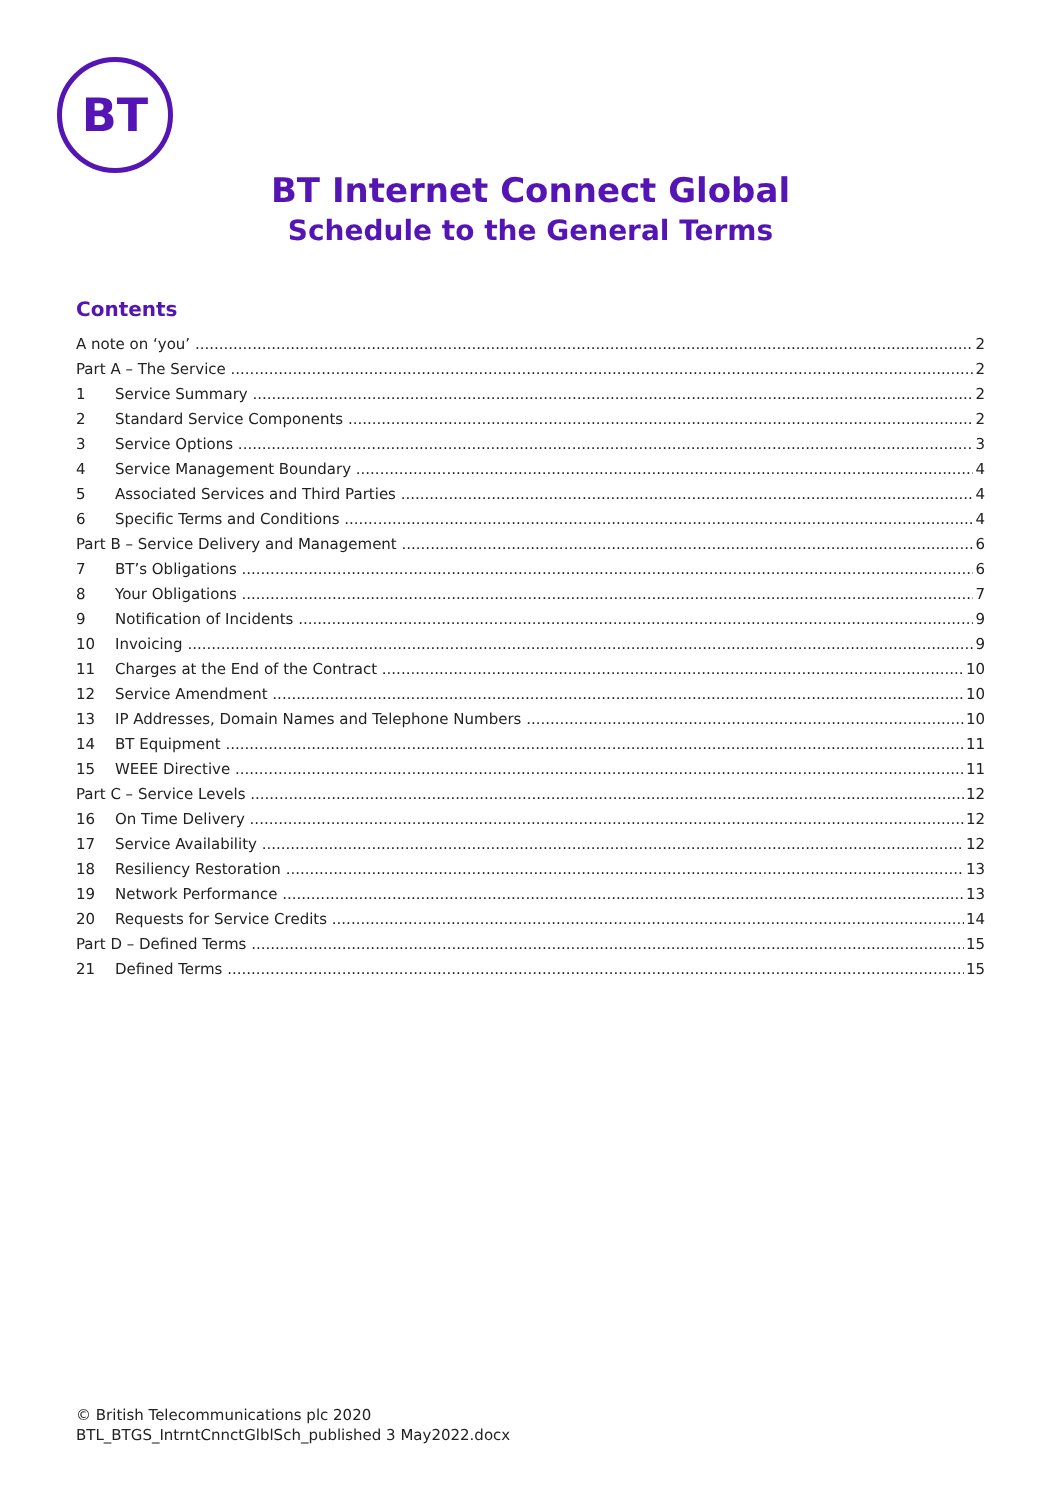BT
BT Internet Connect Global
Schedule to the General Terms
Contents
A note on ‘you’ 2
Part A – The Service 2
1 Service Summary 2
2 Standard Service Components 2
3 Service Options 3
4 Service Management Boundary 4
5 Associated Services and Third Parties 4
6 Specific Terms and Conditions 4
Part B – Service Delivery and Management 6
7 BT’s Obligations 6
8 Your Obligations 7
9 Notification of Incidents 9
10 Invoicing 9
11 Charges at the End of the Contract 10
12 Service Amendment 10
13 IP Addresses, Domain Names and Telephone Numbers 10
14 BT Equipment 11
15 WEEE Directive 11
Part C – Service Levels 12
16 On Time Delivery 12
17 Service Availability 12
18 Resiliency Restoration 13
19 Network Performance 13
20 Requests for Service Credits 14
Part D – Defined Terms 15
21 Defined Terms 15
© British Telecommunications plc 2020
BTL_BTGS_IntrntCnnctGlblSch_published 3 May2022.docx